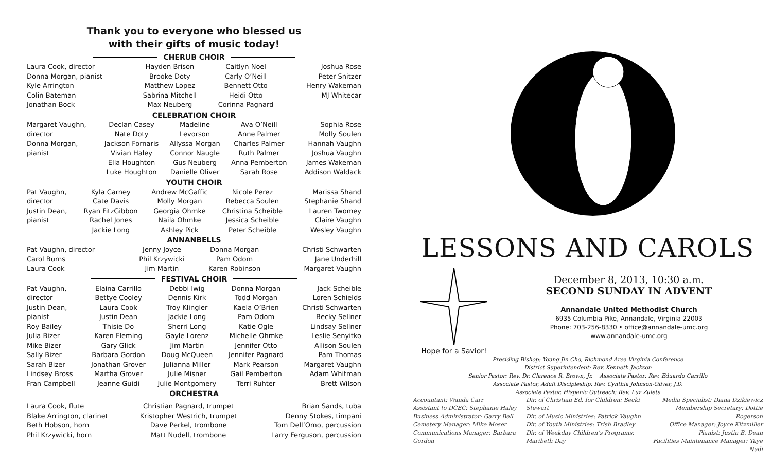Thank you to everyone who blessed us
with their gifts of music today!
CHERUB CHOIR
| Laura Cook, director Donna Morgan, pianist Kyle Arrington Colin Bateman Jonathan Bock | Hayden Brison Brooke Doty Matthew Lopez Sabrina Mitchell Max Neuberg | Caitlyn Noel Carly O’Neill Bennett Otto Heidi Otto Corinna Pagnard | Joshua Rose Peter Snitzer Henry Wakeman MJ Whitecar |
CELEBRATION CHOIR
| Margaret Vaughn, director Donna Morgan, pianist | Declan Casey Nate Doty Jackson Fornaris Vivian Haley Ella Houghton Luke Houghton | Madeline Levorson Allyssa Morgan Connor Naugle Gus Neuberg Danielle Oliver | Ava O’Neill Anne Palmer Charles Palmer Ruth Palmer Anna Pemberton Sarah Rose | Sophia Rose Molly Soulen Hannah Vaughn Joshua Vaughn James Wakeman Addison Waldack |
YOUTH CHOIR
| Pat Vaughn, director Justin Dean, pianist | Kyla Carney Cate Davis Ryan FitzGibbon Rachel Jones Jackie Long | Andrew McGaffic Molly Morgan Georgia Ohmke Naila Ohmke Ashley Pick | Nicole Perez Rebecca Soulen Christina Scheible Jessica Scheible Peter Scheible | Marissa Shand Stephanie Shand Lauren Twomey Claire Vaughn Wesley Vaughn |
ANNANBELLS
| Pat Vaughn, director Carol Burns Laura Cook | Jenny Joyce Phil Krzywicki Jim Martin | Donna Morgan Pam Odom Karen Robinson | Christi Schwarten Jane Underhill Margaret Vaughn |
FESTIVAL CHOIR
| Pat Vaughn, director Justin Dean, pianist Roy Bailey Julia Bizer Mike Bizer Sally Bizer Sarah Bizer Lindsey Bross Fran Campbell | Elaina Carrillo Bettye Cooley Laura Cook Justin Dean Thisie Do Karen Fleming Gary Glick Barbara Gordon Jonathan Grover Martha Grover Jeanne Guidi | Debbi Iwig Dennis Kirk Troy Klingler Jackie Long Sherri Long Gayle Lorenz Jim Martin Doug McQueen Julianna Miller Julie Misner Julie Montgomery | Donna Morgan Todd Morgan Kaela O’Brien Pam Odom Katie Ogle Michelle Ohmke Jennifer Otto Jennifer Pagnard Mark Pearson Gail Pemberton Terri Ruhter | Jack Scheible Loren Schields Christi Schwarten Becky Sellner Lindsay Sellner Leslie Senyitko Allison Soulen Pam Thomas Margaret Vaughn Adam Whitman Brett Wilson |
ORCHESTRA
| Laura Cook, flute Blake Arrington, clarinet Beth Hobson, horn Phil Krzywicki, horn | Christian Pagnard, trumpet Kristopher Westrich, trumpet Dave Perkel, trombone Matt Nudell, trombone | Brian Sands, tuba Denny Stokes, timpani Tom Dell’Omo, percussion Larry Ferguson, percussion |
LESSONS AND CAROLS
Hope for a Savior!
December 8, 2013, 10:30 a.m.
SECOND SUNDAY IN ADVENT
Annandale United Methodist Church
6935 Columbia Pike, Annandale, Virginia 22003
Phone: 703-256-8330 • office@annandale-umc.org
www.annandale-umc.org
Presiding Bishop: Young Jin Cho, Richmond Area Virginia Conference
District Superintendent: Rev. Kenneth Jackson
Senior Pastor: Rev. Dr. Clarence R. Brown, Jr. Associate Pastor: Rev. Eduardo Carrillo
Associate Pastor, Adult Discipleship: Rev. Cynthia Johnson-Oliver, J.D.
Associate Pastor, Hispanic Outreach: Rev. Luz Zuleta
Accountant: Wanda Carr
Assistant to DCEC: Stephanie Haley
Business Administrator: Garry Bell
Cemetery Manager: Mike Moser
Communications Manager: Barbara Gordon
Dir. of Christian Ed. for Children: Becki Stewart
Dir. of Music Ministries: Patrick Vaughn
Dir. of Youth Ministries: Trish Bradley
Dir. of Weekday Children’s Programs:
Maribeth Day
Media Specialist: Diana Dzikiewicz
Membership Secretary: Dottie Rogerson
Office Manager: Joyce Kitzmiller
Pianist: Justin B. Dean
Facilities Maintenance Manager: Taye Nadi